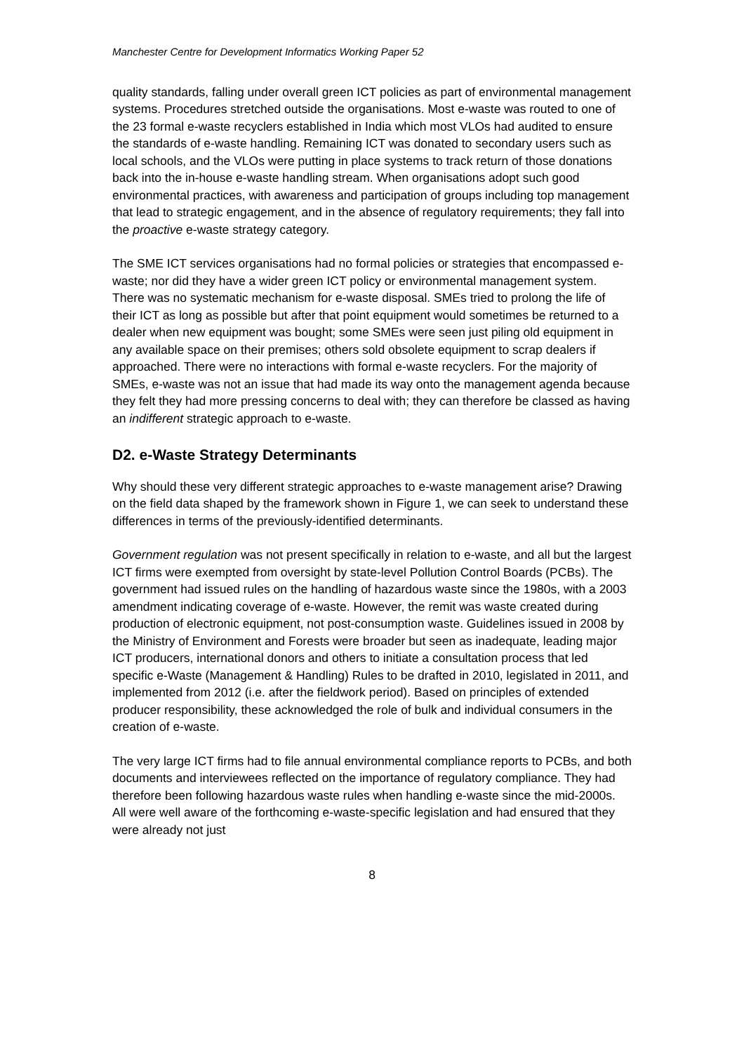Manchester Centre for Development Informatics Working Paper 52
quality standards, falling under overall green ICT policies as part of environmental management systems. Procedures stretched outside the organisations. Most e-waste was routed to one of the 23 formal e-waste recyclers established in India which most VLOs had audited to ensure the standards of e-waste handling. Remaining ICT was donated to secondary users such as local schools, and the VLOs were putting in place systems to track return of those donations back into the in-house e-waste handling stream. When organisations adopt such good environmental practices, with awareness and participation of groups including top management that lead to strategic engagement, and in the absence of regulatory requirements; they fall into the proactive e-waste strategy category.
The SME ICT services organisations had no formal policies or strategies that encompassed e-waste; nor did they have a wider green ICT policy or environmental management system. There was no systematic mechanism for e-waste disposal. SMEs tried to prolong the life of their ICT as long as possible but after that point equipment would sometimes be returned to a dealer when new equipment was bought; some SMEs were seen just piling old equipment in any available space on their premises; others sold obsolete equipment to scrap dealers if approached. There were no interactions with formal e-waste recyclers. For the majority of SMEs, e-waste was not an issue that had made its way onto the management agenda because they felt they had more pressing concerns to deal with; they can therefore be classed as having an indifferent strategic approach to e-waste.
D2. e-Waste Strategy Determinants
Why should these very different strategic approaches to e-waste management arise? Drawing on the field data shaped by the framework shown in Figure 1, we can seek to understand these differences in terms of the previously-identified determinants.
Government regulation was not present specifically in relation to e-waste, and all but the largest ICT firms were exempted from oversight by state-level Pollution Control Boards (PCBs). The government had issued rules on the handling of hazardous waste since the 1980s, with a 2003 amendment indicating coverage of e-waste. However, the remit was waste created during production of electronic equipment, not post-consumption waste. Guidelines issued in 2008 by the Ministry of Environment and Forests were broader but seen as inadequate, leading major ICT producers, international donors and others to initiate a consultation process that led specific e-Waste (Management & Handling) Rules to be drafted in 2010, legislated in 2011, and implemented from 2012 (i.e. after the fieldwork period). Based on principles of extended producer responsibility, these acknowledged the role of bulk and individual consumers in the creation of e-waste.
The very large ICT firms had to file annual environmental compliance reports to PCBs, and both documents and interviewees reflected on the importance of regulatory compliance. They had therefore been following hazardous waste rules when handling e-waste since the mid-2000s. All were well aware of the forthcoming e-waste-specific legislation and had ensured that they were already not just
8